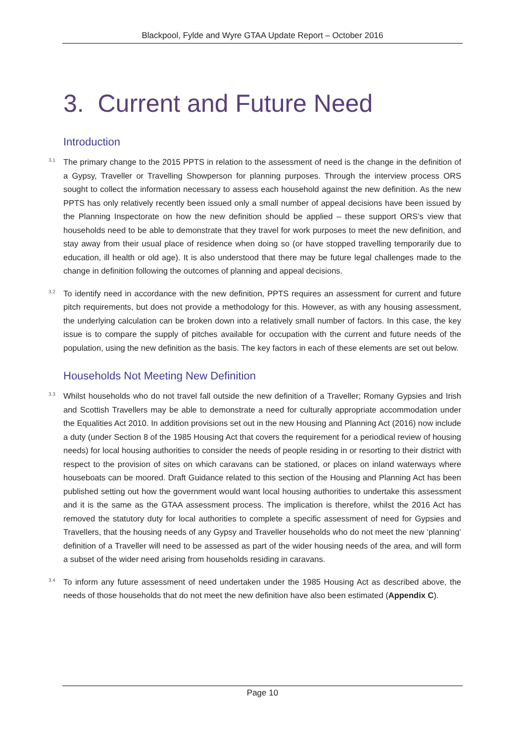Blackpool, Fylde and Wyre GTAA Update Report – October 2016
3. Current and Future Need
Introduction
<sup>3.1</sup> The primary change to the 2015 PPTS in relation to the assessment of need is the change in the definition of a Gypsy, Traveller or Travelling Showperson for planning purposes. Through the interview process ORS sought to collect the information necessary to assess each household against the new definition. As the new PPTS has only relatively recently been issued only a small number of appeal decisions have been issued by the Planning Inspectorate on how the new definition should be applied – these support ORS’s view that households need to be able to demonstrate that they travel for work purposes to meet the new definition, and stay away from their usual place of residence when doing so (or have stopped travelling temporarily due to education, ill health or old age). It is also understood that there may be future legal challenges made to the change in definition following the outcomes of planning and appeal decisions.
<sup>3.2</sup> To identify need in accordance with the new definition, PPTS requires an assessment for current and future pitch requirements, but does not provide a methodology for this. However, as with any housing assessment, the underlying calculation can be broken down into a relatively small number of factors. In this case, the key issue is to compare the supply of pitches available for occupation with the current and future needs of the population, using the new definition as the basis. The key factors in each of these elements are set out below.
Households Not Meeting New Definition
<sup>3.3</sup> Whilst households who do not travel fall outside the new definition of a Traveller; Romany Gypsies and Irish and Scottish Travellers may be able to demonstrate a need for culturally appropriate accommodation under the Equalities Act 2010. In addition provisions set out in the new Housing and Planning Act (2016) now include a duty (under Section 8 of the 1985 Housing Act that covers the requirement for a periodical review of housing needs) for local housing authorities to consider the needs of people residing in or resorting to their district with respect to the provision of sites on which caravans can be stationed, or places on inland waterways where houseboats can be moored. Draft Guidance related to this section of the Housing and Planning Act has been published setting out how the government would want local housing authorities to undertake this assessment and it is the same as the GTAA assessment process. The implication is therefore, whilst the 2016 Act has removed the statutory duty for local authorities to complete a specific assessment of need for Gypsies and Travellers, that the housing needs of any Gypsy and Traveller households who do not meet the new ‘planning’ definition of a Traveller will need to be assessed as part of the wider housing needs of the area, and will form a subset of the wider need arising from households residing in caravans.
<sup>3.4</sup> To inform any future assessment of need undertaken under the 1985 Housing Act as described above, the needs of those households that do not meet the new definition have also been estimated (Appendix C).
Page 10